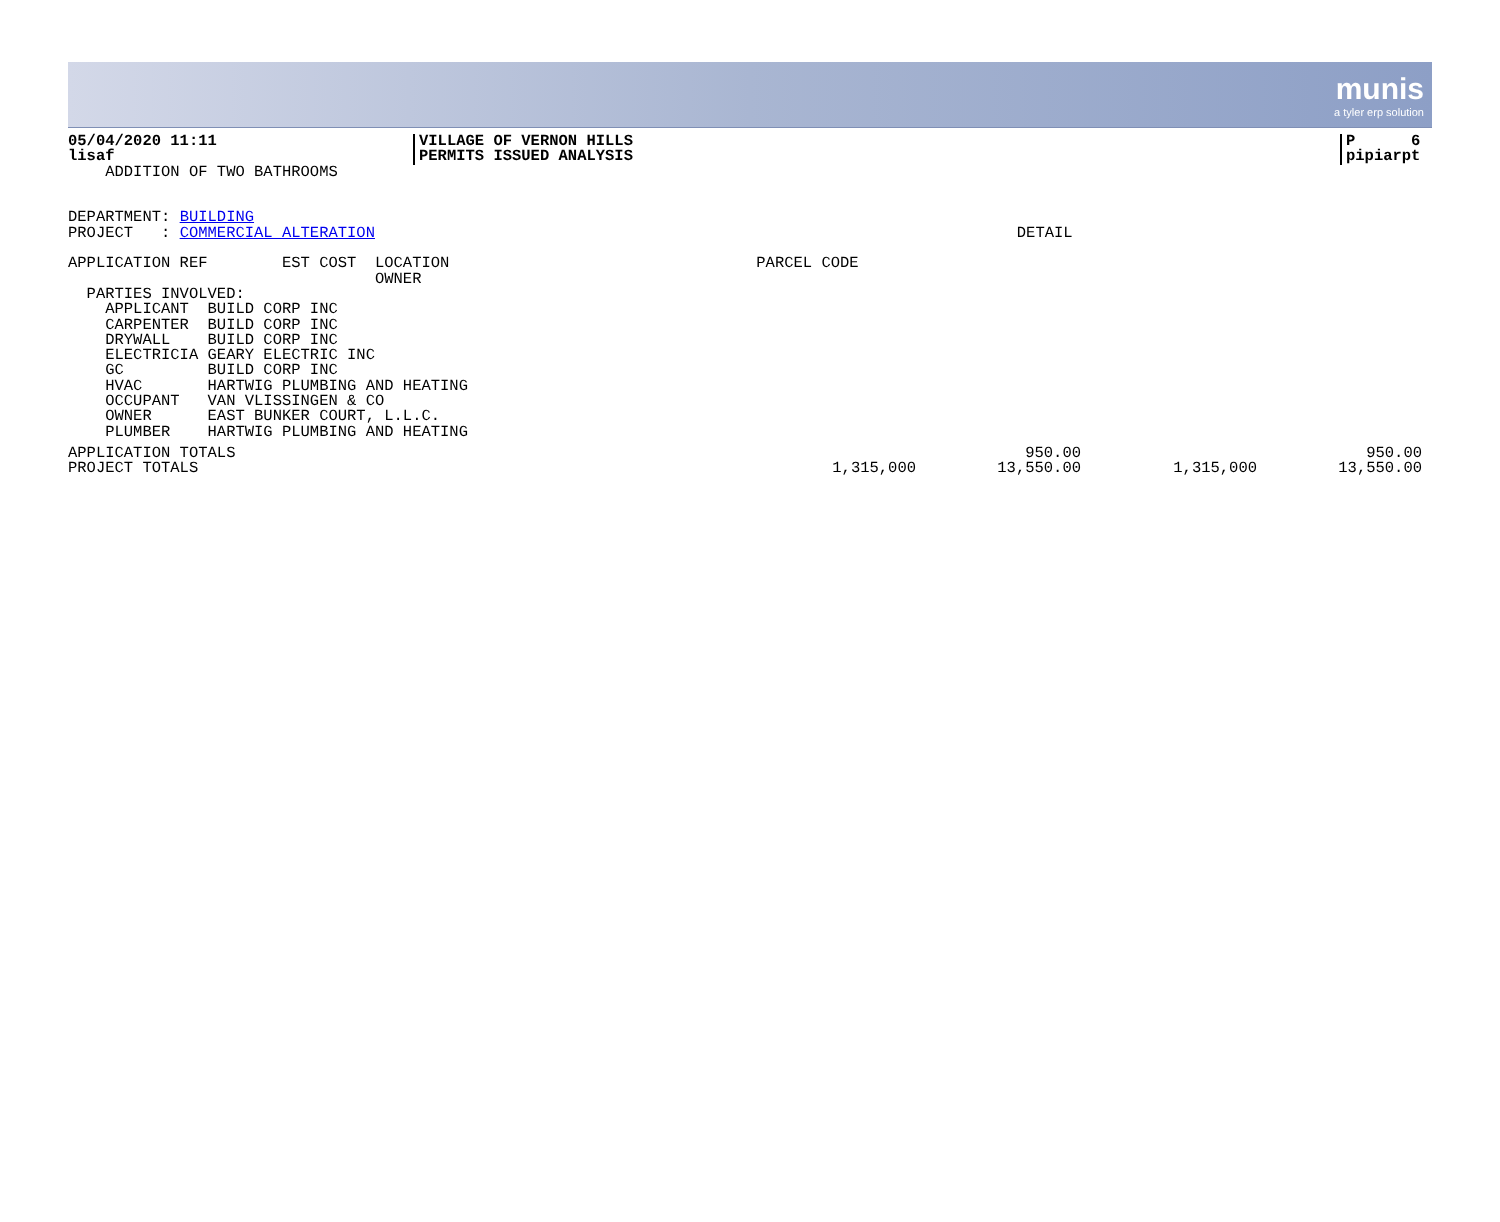munis
a tyler erp solution
05/04/2020 11:11
lisaf
VILLAGE OF VERNON HILLS
PERMITS ISSUED ANALYSIS
P 6
pipiarpt
    ADDITION OF TWO BATHROOMS


DEPARTMENT: BUILDING
PROJECT   : COMMERCIAL ALTERATION                                                                     DETAIL

APPLICATION REF        EST COST  LOCATION                                 PARCEL CODE
                                 OWNER
  PARTIES INVOLVED:
    APPLICANT  BUILD CORP INC
    CARPENTER  BUILD CORP INC
    DRYWALL    BUILD CORP INC
    ELECTRICIA GEARY ELECTRIC INC
    GC         BUILD CORP INC
    HVAC       HARTWIG PLUMBING AND HEATING
    OCCUPANT   VAN VLISSINGEN & CO
    OWNER      EAST BUNKER COURT, L.L.C.
    PLUMBER    HARTWIG PLUMBING AND HEATING
| APPLICATION TOTALS | | 950.00 | | 950.00 | |
| PROJECT TOTALS | 1,315,000 | 13,550.00 | 1,315,000 | 13,550.00 | |